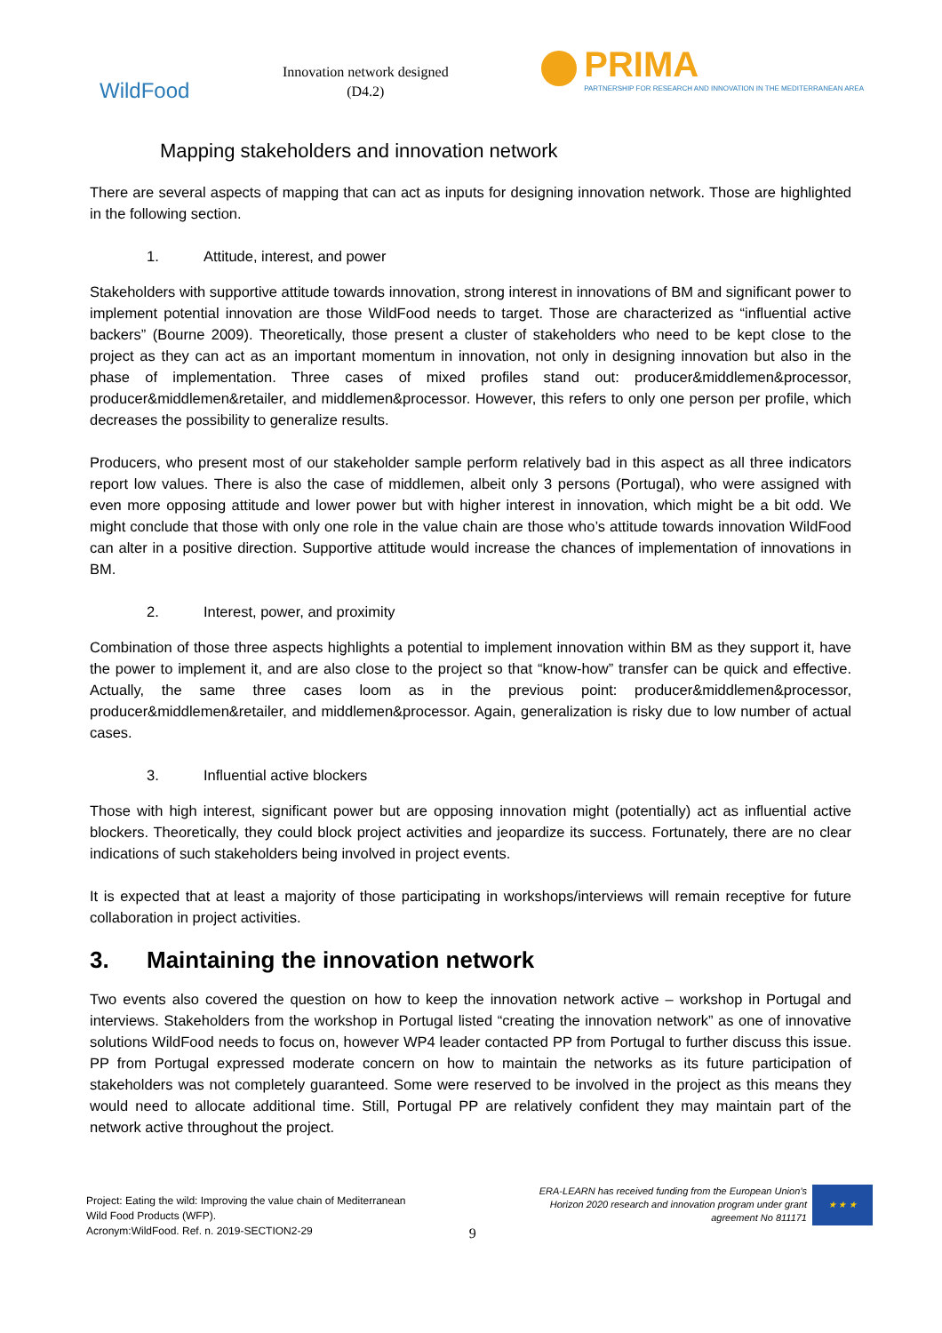WildFood
Innovation network designed
(D4.2)
PRIMA
PARTNERSHIP FOR RESEARCH AND INNOVATION IN THE MEDITERRANEAN AREA
Mapping stakeholders and innovation network
There are several aspects of mapping that can act as inputs for designing innovation network. Those are highlighted in the following section.
1. Attitude, interest, and power
Stakeholders with supportive attitude towards innovation, strong interest in innovations of BM and significant power to implement potential innovation are those WildFood needs to target. Those are characterized as “influential active backers” (Bourne 2009). Theoretically, those present a cluster of stakeholders who need to be kept close to the project as they can act as an important momentum in innovation, not only in designing innovation but also in the phase of implementation. Three cases of mixed profiles stand out: producer&middlemen&processor, producer&middlemen&retailer, and middlemen&processor. However, this refers to only one person per profile, which decreases the possibility to generalize results.
Producers, who present most of our stakeholder sample perform relatively bad in this aspect as all three indicators report low values. There is also the case of middlemen, albeit only 3 persons (Portugal), who were assigned with even more opposing attitude and lower power but with higher interest in innovation, which might be a bit odd. We might conclude that those with only one role in the value chain are those who’s attitude towards innovation WildFood can alter in a positive direction. Supportive attitude would increase the chances of implementation of innovations in BM.
2. Interest, power, and proximity
Combination of those three aspects highlights a potential to implement innovation within BM as they support it, have the power to implement it, and are also close to the project so that “know-how” transfer can be quick and effective. Actually, the same three cases loom as in the previous point: producer&middlemen&processor, producer&middlemen&retailer, and middlemen&processor. Again, generalization is risky due to low number of actual cases.
3. Influential active blockers
Those with high interest, significant power but are opposing innovation might (potentially) act as influential active blockers. Theoretically, they could block project activities and jeopardize its success. Fortunately, there are no clear indications of such stakeholders being involved in project events.
It is expected that at least a majority of those participating in workshops/interviews will remain receptive for future collaboration in project activities.
3. Maintaining the innovation network
Two events also covered the question on how to keep the innovation network active – workshop in Portugal and interviews. Stakeholders from the workshop in Portugal listed “creating the innovation network” as one of innovative solutions WildFood needs to focus on, however WP4 leader contacted PP from Portugal to further discuss this issue. PP from Portugal expressed moderate concern on how to maintain the networks as its future participation of stakeholders was not completely guaranteed. Some were reserved to be involved in the project as this means they would need to allocate additional time. Still, Portugal PP are relatively confident they may maintain part of the network active throughout the project.
Project: Eating the wild: Improving the value chain of Mediterranean
Wild Food Products (WFP).
Acronym:WildFood. Ref. n. 2019-SECTION2-29
9
ERA-LEARN has received funding from the European Union’s
Horizon 2020 research and innovation program under grant
agreement No 811171
★ ★ ★